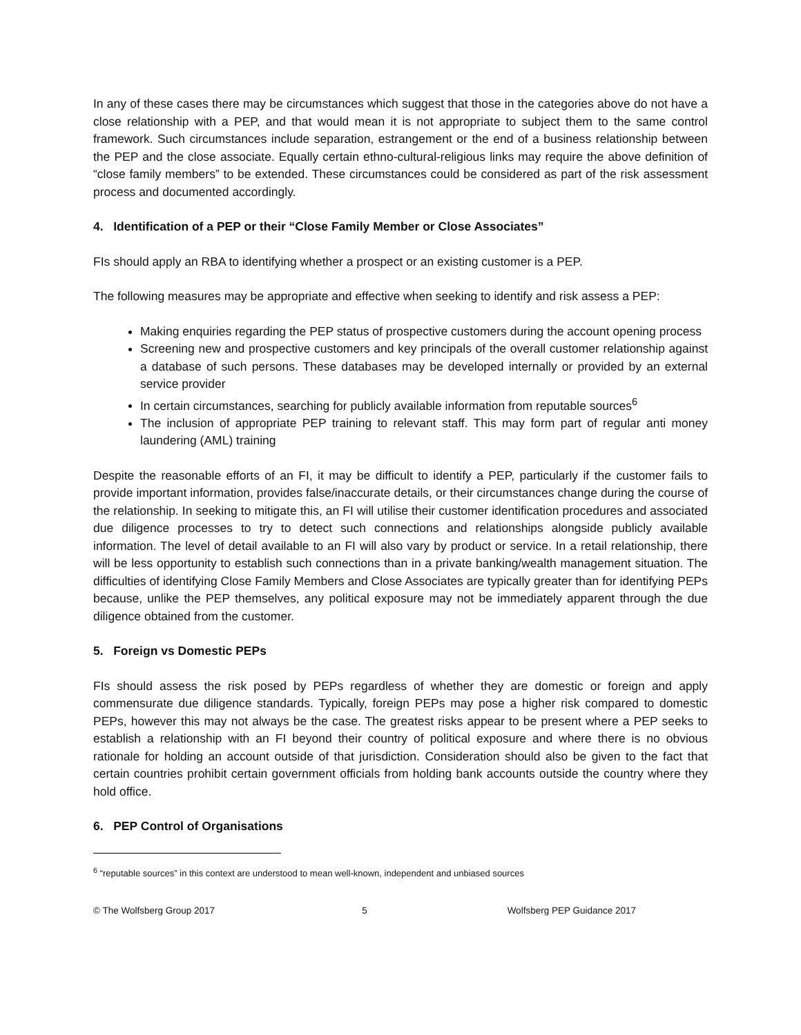In any of these cases there may be circumstances which suggest that those in the categories above do not have a close relationship with a PEP, and that would mean it is not appropriate to subject them to the same control framework. Such circumstances include separation, estrangement or the end of a business relationship between the PEP and the close associate. Equally certain ethno-cultural-religious links may require the above definition of “close family members” to be extended. These circumstances could be considered as part of the risk assessment process and documented accordingly.
4. Identification of a PEP or their “Close Family Member or Close Associates”
FIs should apply an RBA to identifying whether a prospect or an existing customer is a PEP.
The following measures may be appropriate and effective when seeking to identify and risk assess a PEP:
Making enquiries regarding the PEP status of prospective customers during the account opening process
Screening new and prospective customers and key principals of the overall customer relationship against a database of such persons. These databases may be developed internally or provided by an external service provider
In certain circumstances, searching for publicly available information from reputable sources<sup>6</sup>
The inclusion of appropriate PEP training to relevant staff. This may form part of regular anti money laundering (AML) training
Despite the reasonable efforts of an FI, it may be difficult to identify a PEP, particularly if the customer fails to provide important information, provides false/inaccurate details, or their circumstances change during the course of the relationship. In seeking to mitigate this, an FI will utilise their customer identification procedures and associated due diligence processes to try to detect such connections and relationships alongside publicly available information. The level of detail available to an FI will also vary by product or service. In a retail relationship, there will be less opportunity to establish such connections than in a private banking/wealth management situation. The difficulties of identifying Close Family Members and Close Associates are typically greater than for identifying PEPs because, unlike the PEP themselves, any political exposure may not be immediately apparent through the due diligence obtained from the customer.
5. Foreign vs Domestic PEPs
FIs should assess the risk posed by PEPs regardless of whether they are domestic or foreign and apply commensurate due diligence standards. Typically, foreign PEPs may pose a higher risk compared to domestic PEPs, however this may not always be the case. The greatest risks appear to be present where a PEP seeks to establish a relationship with an FI beyond their country of political exposure and where there is no obvious rationale for holding an account outside of that jurisdiction. Consideration should also be given to the fact that certain countries prohibit certain government officials from holding bank accounts outside the country where they hold office.
6. PEP Control of Organisations
<sup>6</sup> “reputable sources” in this context are understood to mean well-known, independent and unbiased sources
© The Wolfsberg Group 2017 5 Wolfsberg PEP Guidance 2017